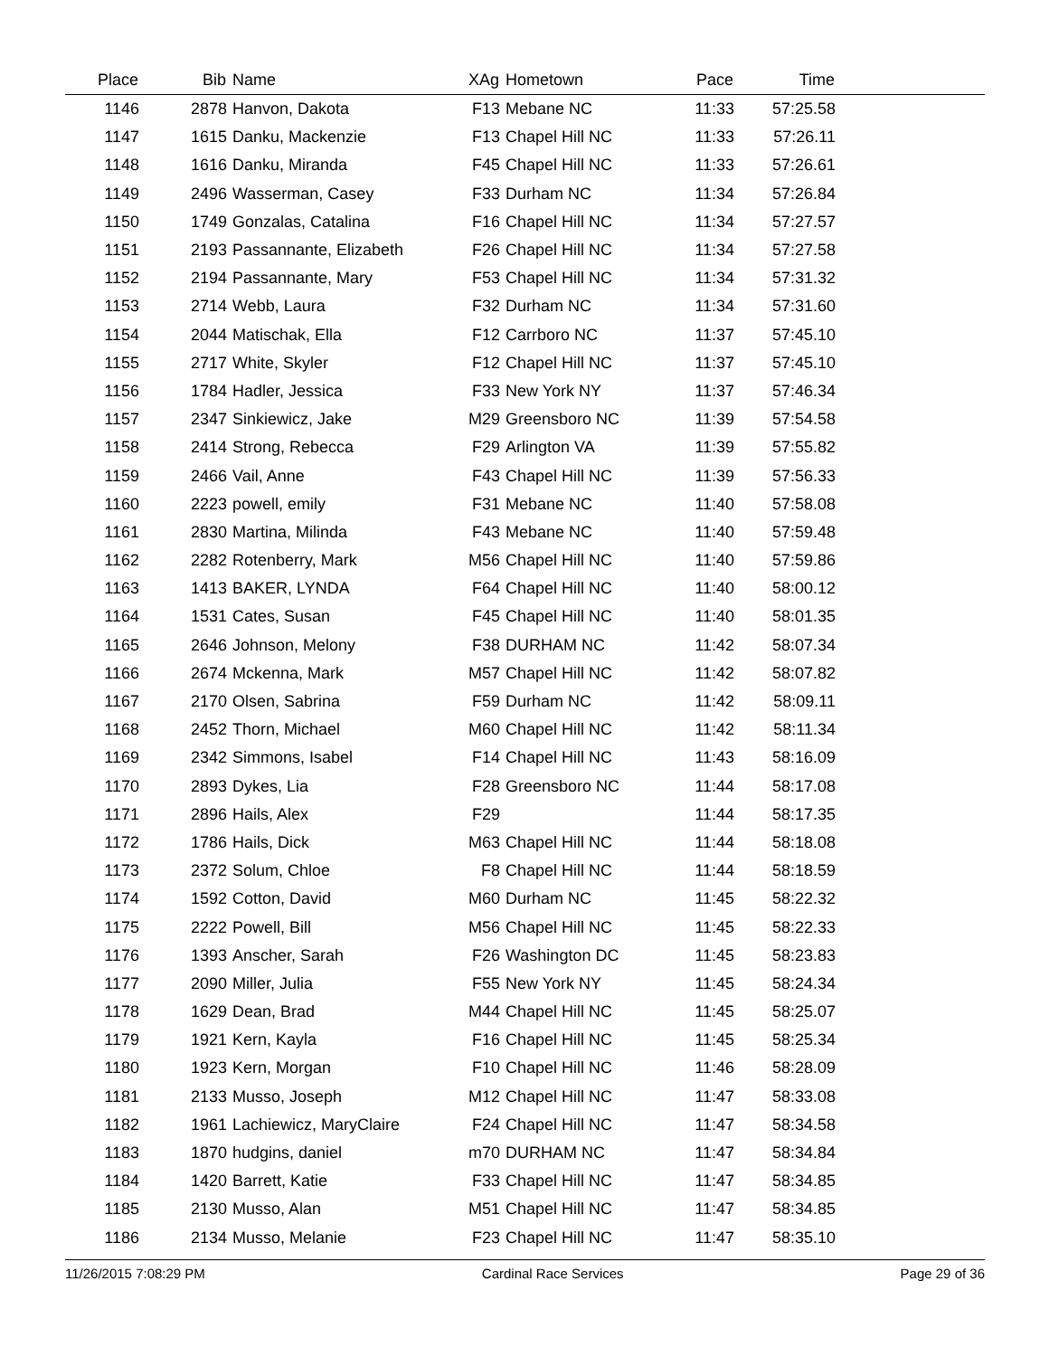| Place | Bib | Name | XAg | Hometown | Pace | Time | |
| --- | --- | --- | --- | --- | --- | --- | --- |
| 1146 | 2878 | Hanvon, Dakota | F13 | Mebane NC | 11:33 | 57:25.58 | |
| 1147 | 1615 | Danku, Mackenzie | F13 | Chapel Hill NC | 11:33 | 57:26.11 | |
| 1148 | 1616 | Danku, Miranda | F45 | Chapel Hill NC | 11:33 | 57:26.61 | |
| 1149 | 2496 | Wasserman, Casey | F33 | Durham NC | 11:34 | 57:26.84 | |
| 1150 | 1749 | Gonzalas, Catalina | F16 | Chapel Hill NC | 11:34 | 57:27.57 | |
| 1151 | 2193 | Passannante, Elizabeth | F26 | Chapel Hill NC | 11:34 | 57:27.58 | |
| 1152 | 2194 | Passannante, Mary | F53 | Chapel Hill NC | 11:34 | 57:31.32 | |
| 1153 | 2714 | Webb, Laura | F32 | Durham NC | 11:34 | 57:31.60 | |
| 1154 | 2044 | Matischak, Ella | F12 | Carrboro NC | 11:37 | 57:45.10 | |
| 1155 | 2717 | White, Skyler | F12 | Chapel Hill NC | 11:37 | 57:45.10 | |
| 1156 | 1784 | Hadler, Jessica | F33 | New York NY | 11:37 | 57:46.34 | |
| 1157 | 2347 | Sinkiewicz, Jake | M29 | Greensboro NC | 11:39 | 57:54.58 | |
| 1158 | 2414 | Strong, Rebecca | F29 | Arlington VA | 11:39 | 57:55.82 | |
| 1159 | 2466 | Vail, Anne | F43 | Chapel Hill NC | 11:39 | 57:56.33 | |
| 1160 | 2223 | powell, emily | F31 | Mebane NC | 11:40 | 57:58.08 | |
| 1161 | 2830 | Martina, Milinda | F43 | Mebane NC | 11:40 | 57:59.48 | |
| 1162 | 2282 | Rotenberry, Mark | M56 | Chapel Hill NC | 11:40 | 57:59.86 | |
| 1163 | 1413 | BAKER, LYNDA | F64 | Chapel Hill NC | 11:40 | 58:00.12 | |
| 1164 | 1531 | Cates, Susan | F45 | Chapel Hill NC | 11:40 | 58:01.35 | |
| 1165 | 2646 | Johnson, Melony | F38 | DURHAM NC | 11:42 | 58:07.34 | |
| 1166 | 2674 | Mckenna, Mark | M57 | Chapel Hill NC | 11:42 | 58:07.82 | |
| 1167 | 2170 | Olsen, Sabrina | F59 | Durham NC | 11:42 | 58:09.11 | |
| 1168 | 2452 | Thorn, Michael | M60 | Chapel Hill NC | 11:42 | 58:11.34 | |
| 1169 | 2342 | Simmons, Isabel | F14 | Chapel Hill NC | 11:43 | 58:16.09 | |
| 1170 | 2893 | Dykes, Lia | F28 | Greensboro NC | 11:44 | 58:17.08 | |
| 1171 | 2896 | Hails, Alex | F29 | | 11:44 | 58:17.35 | |
| 1172 | 1786 | Hails, Dick | M63 | Chapel Hill NC | 11:44 | 58:18.08 | |
| 1173 | 2372 | Solum, Chloe | F8 | Chapel Hill NC | 11:44 | 58:18.59 | |
| 1174 | 1592 | Cotton, David | M60 | Durham NC | 11:45 | 58:22.32 | |
| 1175 | 2222 | Powell, Bill | M56 | Chapel Hill NC | 11:45 | 58:22.33 | |
| 1176 | 1393 | Anscher, Sarah | F26 | Washington DC | 11:45 | 58:23.83 | |
| 1177 | 2090 | Miller, Julia | F55 | New York NY | 11:45 | 58:24.34 | |
| 1178 | 1629 | Dean, Brad | M44 | Chapel Hill NC | 11:45 | 58:25.07 | |
| 1179 | 1921 | Kern, Kayla | F16 | Chapel Hill NC | 11:45 | 58:25.34 | |
| 1180 | 1923 | Kern, Morgan | F10 | Chapel Hill NC | 11:46 | 58:28.09 | |
| 1181 | 2133 | Musso, Joseph | M12 | Chapel Hill NC | 11:47 | 58:33.08 | |
| 1182 | 1961 | Lachiewicz, MaryClaire | F24 | Chapel Hill NC | 11:47 | 58:34.58 | |
| 1183 | 1870 | hudgins, daniel | m70 | DURHAM NC | 11:47 | 58:34.84 | |
| 1184 | 1420 | Barrett, Katie | F33 | Chapel Hill NC | 11:47 | 58:34.85 | |
| 1185 | 2130 | Musso, Alan | M51 | Chapel Hill NC | 11:47 | 58:34.85 | |
| 1186 | 2134 | Musso, Melanie | F23 | Chapel Hill NC | 11:47 | 58:35.10 | |
11/26/2015 7:08:29 PM Cardinal Race Services Page 29 of 36